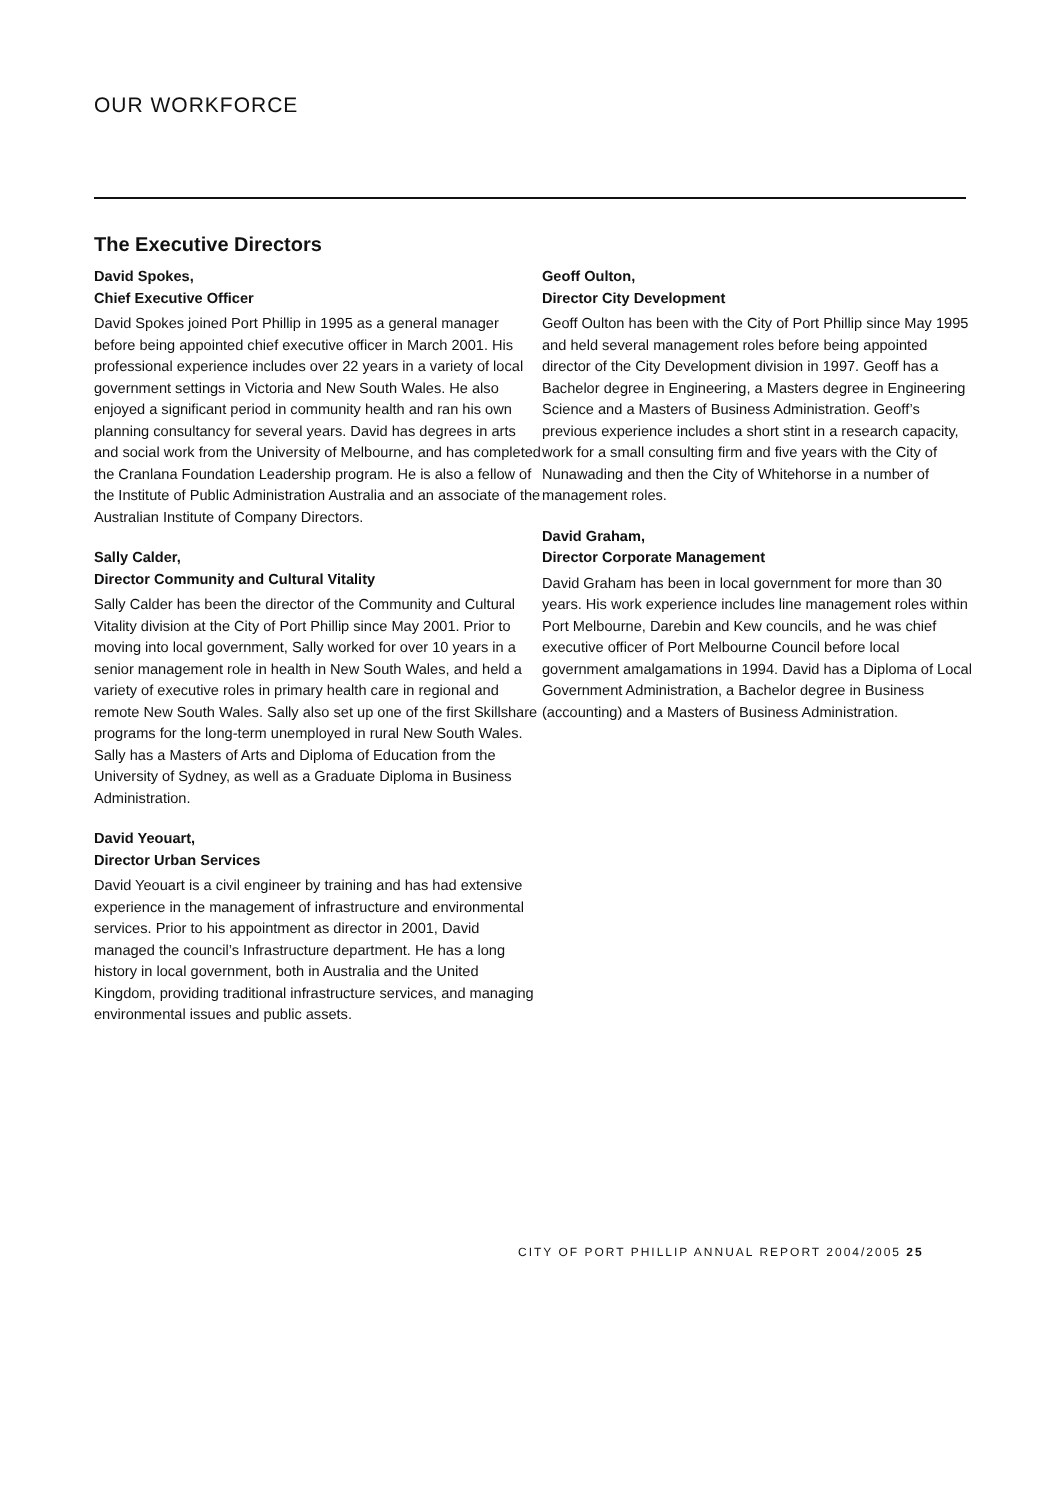OUR WORKFORCE
The Executive Directors
David Spokes,
Chief Executive Officer
David Spokes joined Port Phillip in 1995 as a general manager before being appointed chief executive officer in March 2001. His professional experience includes over 22 years in a variety of local government settings in Victoria and New South Wales. He also enjoyed a significant period in community health and ran his own planning consultancy for several years. David has degrees in arts and social work from the University of Melbourne, and has completed the Cranlana Foundation Leadership program. He is also a fellow of the Institute of Public Administration Australia and an associate of the Australian Institute of Company Directors.
Sally Calder,
Director Community and Cultural Vitality
Sally Calder has been the director of the Community and Cultural Vitality division at the City of Port Phillip since May 2001. Prior to moving into local government, Sally worked for over 10 years in a senior management role in health in New South Wales, and held a variety of executive roles in primary health care in regional and remote New South Wales. Sally also set up one of the first Skillshare programs for the long-term unemployed in rural New South Wales. Sally has a Masters of Arts and Diploma of Education from the University of Sydney, as well as a Graduate Diploma in Business Administration.
David Yeouart,
Director Urban Services
David Yeouart is a civil engineer by training and has had extensive experience in the management of infrastructure and environmental services. Prior to his appointment as director in 2001, David managed the council’s Infrastructure department. He has a long history in local government, both in Australia and the United Kingdom, providing traditional infrastructure services, and managing environmental issues and public assets.
Geoff Oulton,
Director City Development
Geoff Oulton has been with the City of Port Phillip since May 1995 and held several management roles before being appointed director of the City Development division in 1997. Geoff has a Bachelor degree in Engineering, a Masters degree in Engineering Science and a Masters of Business Administration. Geoff’s previous experience includes a short stint in a research capacity, work for a small consulting firm and five years with the City of Nunawading and then the City of Whitehorse in a number of management roles.
David Graham,
Director Corporate Management
David Graham has been in local government for more than 30 years. His work experience includes line management roles within Port Melbourne, Darebin and Kew councils, and he was chief executive officer of Port Melbourne Council before local government amalgamations in 1994. David has a Diploma of Local Government Administration, a Bachelor degree in Business (accounting) and a Masters of Business Administration.
CITY OF PORT PHILLIP ANNUAL REPORT 2004/2005 25